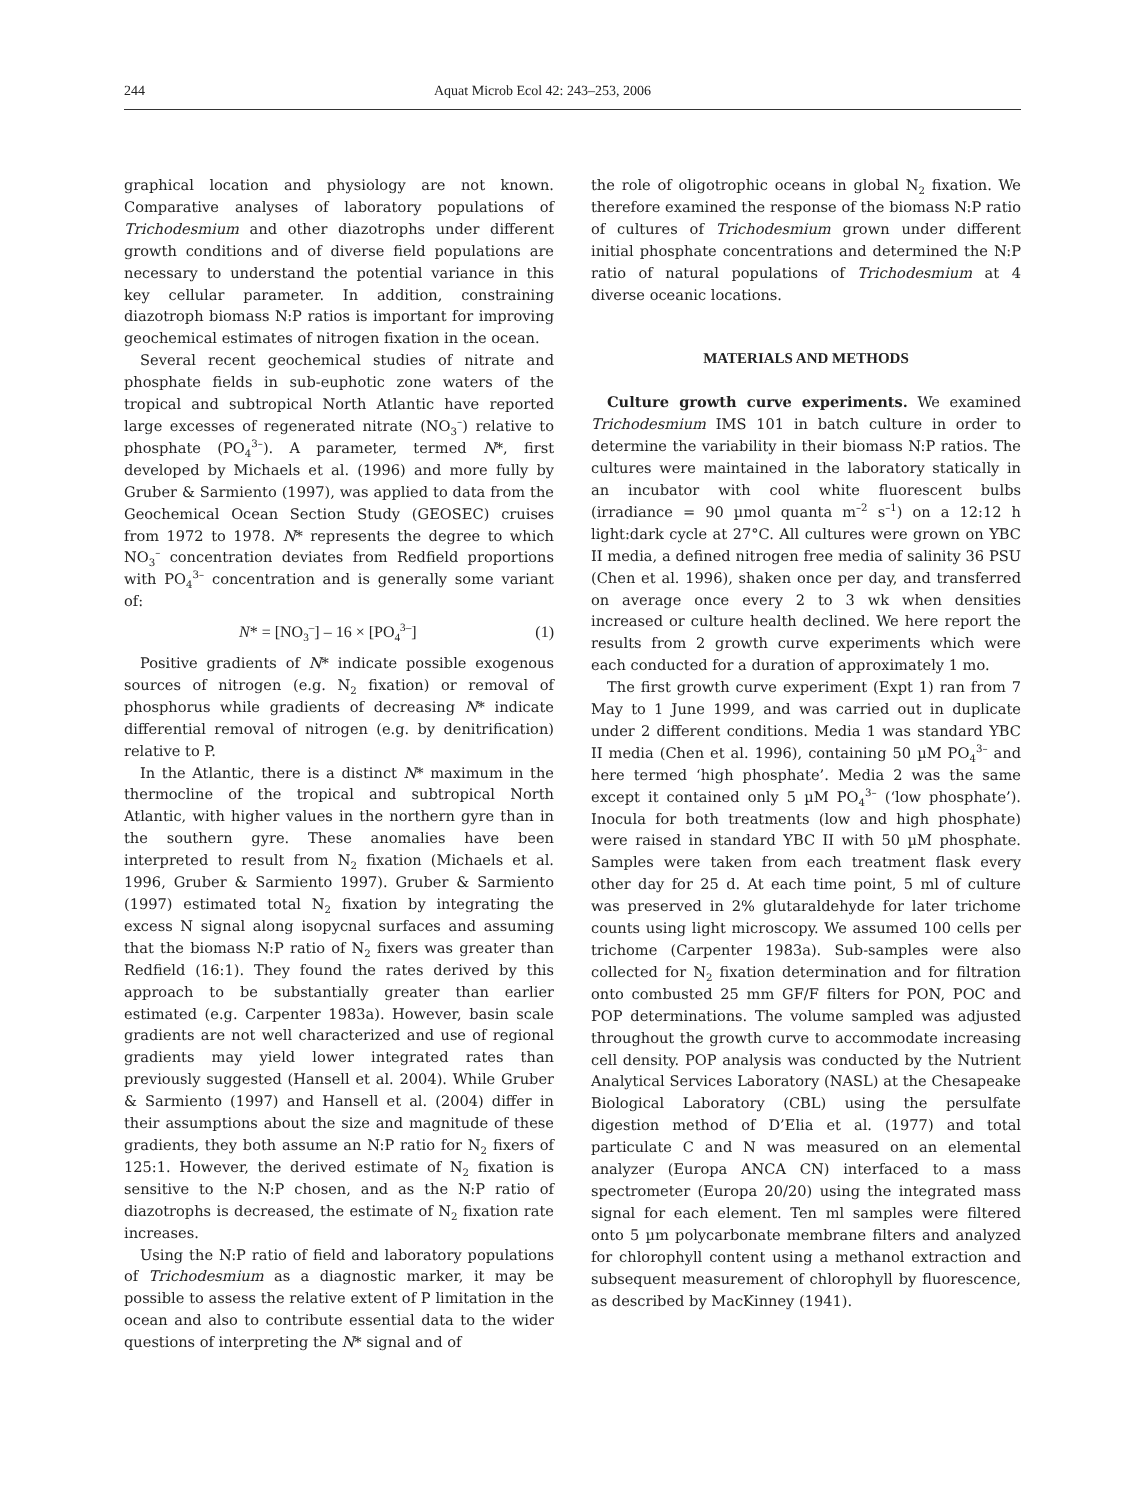244 Aquat Microb Ecol 42: 243–253, 2006
graphical location and physiology are not known. Comparative analyses of laboratory populations of Trichodesmium and other diazotrophs under different growth conditions and of diverse field populations are necessary to understand the potential variance in this key cellular parameter. In addition, constraining diazotroph biomass N:P ratios is important for improving geochemical estimates of nitrogen fixation in the ocean.
Several recent geochemical studies of nitrate and phosphate fields in sub-euphotic zone waters of the tropical and subtropical North Atlantic have reported large excesses of regenerated nitrate (NO<sub>3</sub><sup>–</sup>) relative to phosphate (PO<sub>4</sub><sup>3–</sup>). A parameter, termed N*, first developed by Michaels et al. (1996) and more fully by Gruber & Sarmiento (1997), was applied to data from the Geochemical Ocean Section Study (GEOSEC) cruises from 1972 to 1978. N* represents the degree to which NO<sub>3</sub><sup>–</sup> concentration deviates from Redfield proportions with PO<sub>4</sub><sup>3–</sup> concentration and is generally some variant of:
N* = [NO<sub>3</sub><sup>–</sup>] – 16 × [PO<sub>4</sub><sup>3–</sup>] (1)
Positive gradients of N* indicate possible exogenous sources of nitrogen (e.g. N<sub>2</sub> fixation) or removal of phosphorus while gradients of decreasing N* indicate differential removal of nitrogen (e.g. by denitrification) relative to P.
In the Atlantic, there is a distinct N* maximum in the thermocline of the tropical and subtropical North Atlantic, with higher values in the northern gyre than in the southern gyre. These anomalies have been interpreted to result from N<sub>2</sub> fixation (Michaels et al. 1996, Gruber & Sarmiento 1997). Gruber & Sarmiento (1997) estimated total N<sub>2</sub> fixation by integrating the excess N signal along isopycnal surfaces and assuming that the biomass N:P ratio of N<sub>2</sub> fixers was greater than Redfield (16:1). They found the rates derived by this approach to be substantially greater than earlier estimated (e.g. Carpenter 1983a). However, basin scale gradients are not well characterized and use of regional gradients may yield lower integrated rates than previously suggested (Hansell et al. 2004). While Gruber & Sarmiento (1997) and Hansell et al. (2004) differ in their assumptions about the size and magnitude of these gradients, they both assume an N:P ratio for N<sub>2</sub> fixers of 125:1. However, the derived estimate of N<sub>2</sub> fixation is sensitive to the N:P chosen, and as the N:P ratio of diazotrophs is decreased, the estimate of N<sub>2</sub> fixation rate increases.
Using the N:P ratio of field and laboratory populations of Trichodesmium as a diagnostic marker, it may be possible to assess the relative extent of P limitation in the ocean and also to contribute essential data to the wider questions of interpreting the N* signal and of
the role of oligotrophic oceans in global N<sub>2</sub> fixation. We therefore examined the response of the biomass N:P ratio of cultures of Trichodesmium grown under different initial phosphate concentrations and determined the N:P ratio of natural populations of Trichodesmium at 4 diverse oceanic locations.
MATERIALS AND METHODS
Culture growth curve experiments. We examined Trichodesmium IMS 101 in batch culture in order to determine the variability in their biomass N:P ratios. The cultures were maintained in the laboratory statically in an incubator with cool white fluorescent bulbs (irradiance = 90 µmol quanta m<sup>–2</sup> s<sup>–1</sup>) on a 12:12 h light:dark cycle at 27°C. All cultures were grown on YBC II media, a defined nitrogen free media of salinity 36 PSU (Chen et al. 1996), shaken once per day, and transferred on average once every 2 to 3 wk when densities increased or culture health declined. We here report the results from 2 growth curve experiments which were each conducted for a duration of approximately 1 mo.
The first growth curve experiment (Expt 1) ran from 7 May to 1 June 1999, and was carried out in duplicate under 2 different conditions. Media 1 was standard YBC II media (Chen et al. 1996), containing 50 µM PO<sub>4</sub><sup>3–</sup> and here termed ‘high phosphate’. Media 2 was the same except it contained only 5 µM PO<sub>4</sub><sup>3–</sup> (‘low phosphate’). Inocula for both treatments (low and high phosphate) were raised in standard YBC II with 50 µM phosphate. Samples were taken from each treatment flask every other day for 25 d. At each time point, 5 ml of culture was preserved in 2% glutaraldehyde for later trichome counts using light microscopy. We assumed 100 cells per trichome (Carpenter 1983a). Sub-samples were also collected for N<sub>2</sub> fixation determination and for filtration onto combusted 25 mm GF/F filters for PON, POC and POP determinations. The volume sampled was adjusted throughout the growth curve to accommodate increasing cell density. POP analysis was conducted by the Nutrient Analytical Services Laboratory (NASL) at the Chesapeake Biological Laboratory (CBL) using the persulfate digestion method of D’Elia et al. (1977) and total particulate C and N was measured on an elemental analyzer (Europa ANCA CN) interfaced to a mass spectrometer (Europa 20/20) using the integrated mass signal for each element. Ten ml samples were filtered onto 5 µm polycarbonate membrane filters and analyzed for chlorophyll content using a methanol extraction and subsequent measurement of chlorophyll by fluorescence, as described by MacKinney (1941).